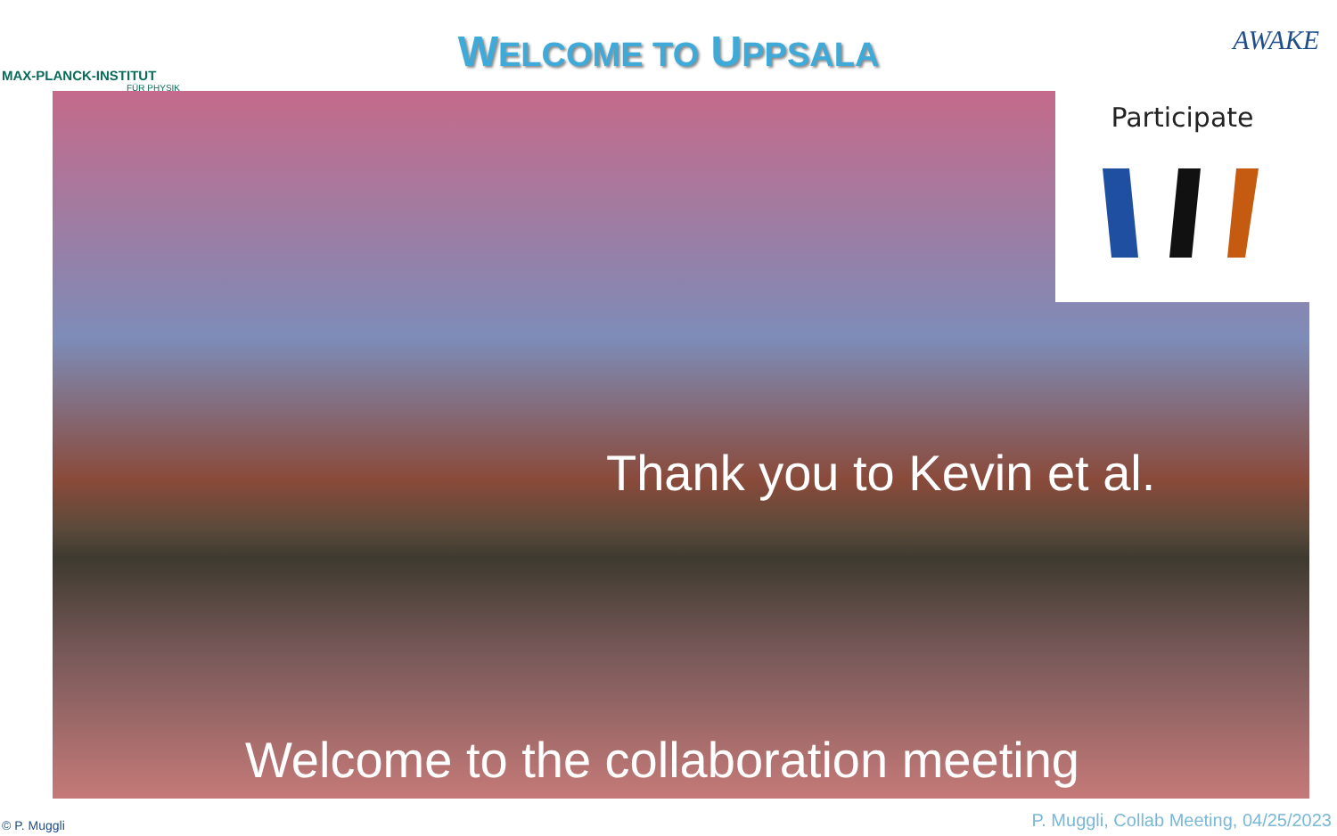MAX-PLANCK-INSTITUT
FÜR PHYSIK
WELCOME TO UPPSALA AWAKE
Participate
Thank you to Kevin et al.
Welcome to the collaboration meeting
© P. Muggli
P. Muggli, Collab Meeting, 04/25/2023